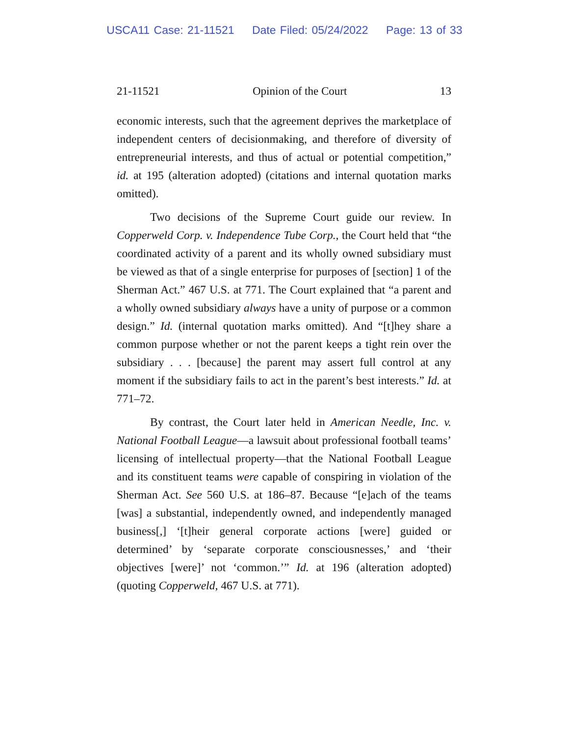USCA11 Case: 21-11521 Date Filed: 05/24/2022 Page: 13 of 33
21-11521 Opinion of the Court 13
economic interests, such that the agreement deprives the marketplace of independent centers of decisionmaking, and therefore of diversity of entrepreneurial interests, and thus of actual or potential competition,” id. at 195 (alteration adopted) (citations and internal quotation marks omitted).
Two decisions of the Supreme Court guide our review. In Copperweld Corp. v. Independence Tube Corp., the Court held that “the coordinated activity of a parent and its wholly owned subsidiary must be viewed as that of a single enterprise for purposes of [section] 1 of the Sherman Act.” 467 U.S. at 771. The Court explained that “a parent and a wholly owned subsidiary always have a unity of purpose or a common design.” Id. (internal quotation marks omitted). And “[t]hey share a common purpose whether or not the parent keeps a tight rein over the subsidiary . . . [because] the parent may assert full control at any moment if the subsidiary fails to act in the parent’s best interests.” Id. at 771–72.
By contrast, the Court later held in American Needle, Inc. v. National Football League—a lawsuit about professional football teams’ licensing of intellectual property—that the National Football League and its constituent teams were capable of conspiring in violation of the Sherman Act. See 560 U.S. at 186–87. Because “[e]ach of the teams [was] a substantial, independently owned, and independently managed business[,] ‘[t]heir general corporate actions [were] guided or determined’ by ‘separate corporate consciousnesses,’ and ‘their objectives [were]’ not ‘common.’” Id. at 196 (alteration adopted) (quoting Copperweld, 467 U.S. at 771).